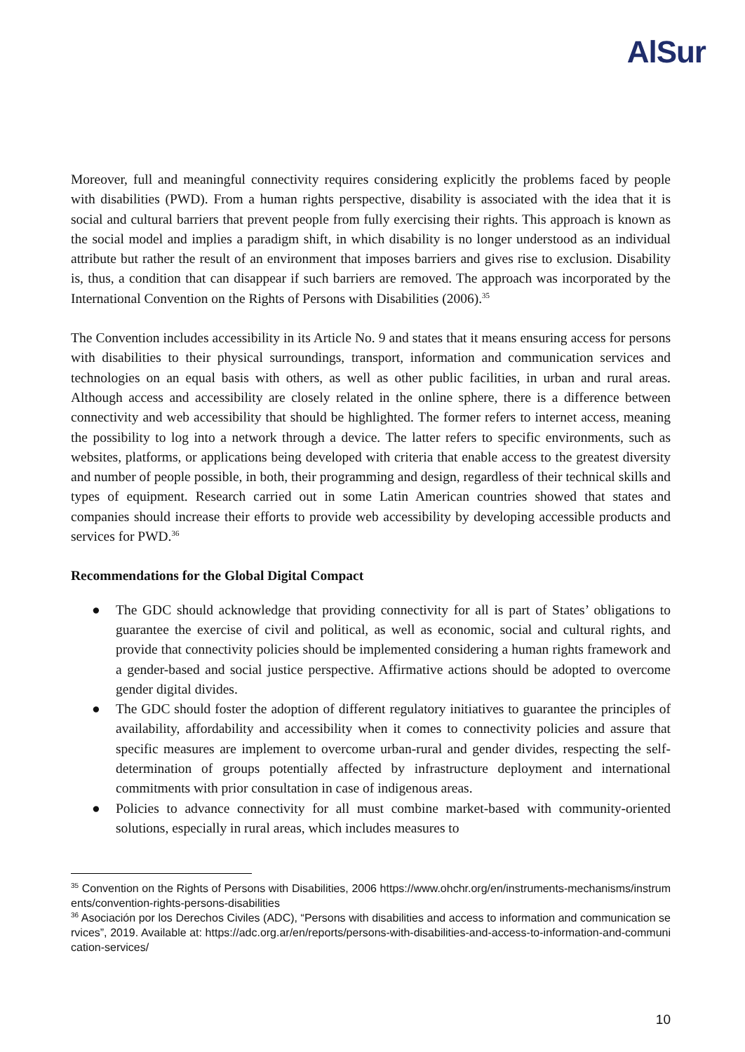AlSur
Moreover, full and meaningful connectivity requires considering explicitly the problems faced by people with disabilities (PWD). From a human rights perspective, disability is associated with the idea that it is social and cultural barriers that prevent people from fully exercising their rights. This approach is known as the social model and implies a paradigm shift, in which disability is no longer understood as an individual attribute but rather the result of an environment that imposes barriers and gives rise to exclusion. Disability is, thus, a condition that can disappear if such barriers are removed. The approach was incorporated by the International Convention on the Rights of Persons with Disabilities (2006).<sup>35</sup>
The Convention includes accessibility in its Article No. 9 and states that it means ensuring access for persons with disabilities to their physical surroundings, transport, information and communication services and technologies on an equal basis with others, as well as other public facilities, in urban and rural areas. Although access and accessibility are closely related in the online sphere, there is a difference between connectivity and web accessibility that should be highlighted. The former refers to internet access, meaning the possibility to log into a network through a device. The latter refers to specific environments, such as websites, platforms, or applications being developed with criteria that enable access to the greatest diversity and number of people possible, in both, their programming and design, regardless of their technical skills and types of equipment. Research carried out in some Latin American countries showed that states and companies should increase their efforts to provide web accessibility by developing accessible products and services for PWD.<sup>36</sup>
Recommendations for the Global Digital Compact
● The GDC should acknowledge that providing connectivity for all is part of States’ obligations to guarantee the exercise of civil and political, as well as economic, social and cultural rights, and provide that connectivity policies should be implemented considering a human rights framework and a gender-based and social justice perspective. Affirmative actions should be adopted to overcome gender digital divides.
● The GDC should foster the adoption of different regulatory initiatives to guarantee the principles of availability, affordability and accessibility when it comes to connectivity policies and assure that specific measures are implement to overcome urban-rural and gender divides, respecting the self-determination of groups potentially affected by infrastructure deployment and international commitments with prior consultation in case of indigenous areas.
● Policies to advance connectivity for all must combine market-based with community-oriented solutions, especially in rural areas, which includes measures to
<sup>35</sup> Convention on the Rights of Persons with Disabilities, 2006 https://www.ohchr.org/en/instruments-mechanisms/instruments/convention-rights-persons-disabilities
<sup>36</sup> Asociación por los Derechos Civiles (ADC), “Persons with disabilities and access to information and communication services”, 2019. Available at: https://adc.org.ar/en/reports/persons-with-disabilities-and-access-to-information-and-communication-services/
10